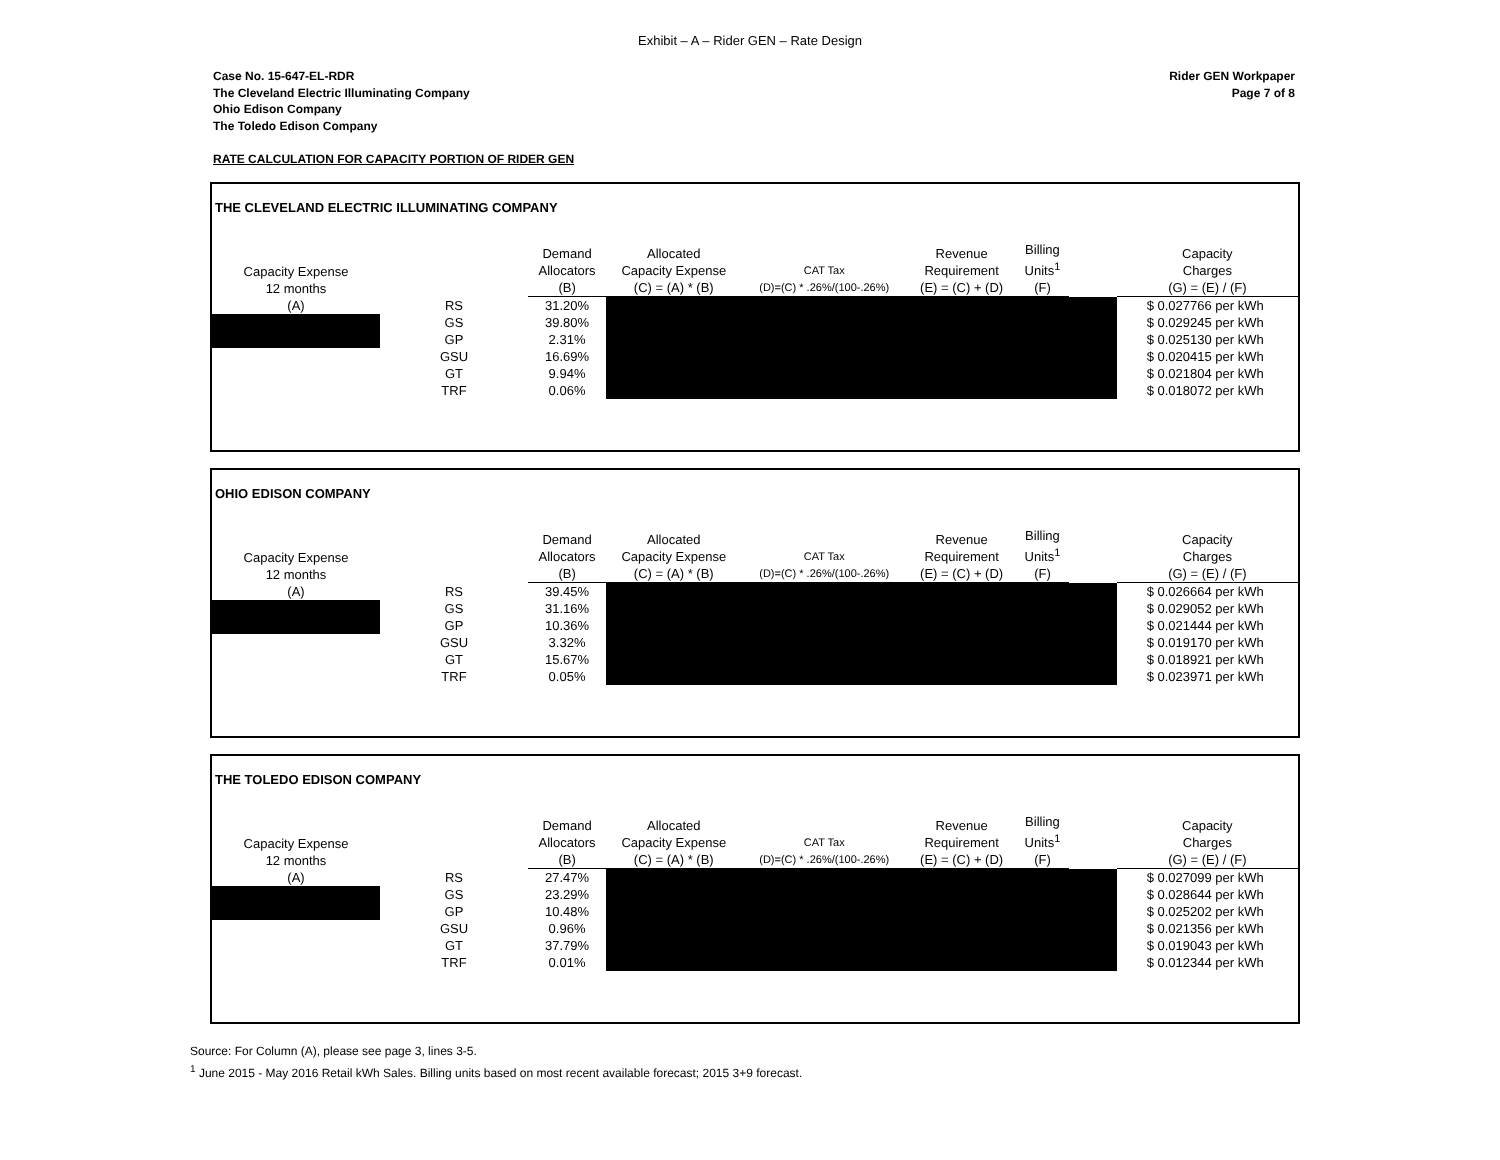Exhibit – A – Rider GEN – Rate Design
Case No. 15-647-EL-RDR
The Cleveland Electric Illuminating Company
Ohio Edison Company
The Toledo Edison Company
Rider GEN Workpaper
Page 7 of 8
RATE CALCULATION FOR CAPACITY PORTION OF RIDER GEN
THE CLEVELAND ELECTRIC ILLUMINATING COMPANY
| Capacity Expense 12 months | | Demand Allocators (B) | Allocated Capacity Expense (C) = (A) * (B) | CAT Tax (D)=(C) * .26%/(100-.26%) | Revenue Requirement (E) = (C) + (D) | Billing Units<sup>1</sup> (F) | | Capacity Charges (G) = (E) / (F) |
| --- | --- | --- | --- | --- | --- | --- | --- | --- |
| (A) | RS | 31.20% | | | | | | $ 0.027766 per kWh |
| | GS | 39.80% | | | | | | $ 0.029245 per kWh |
| | GP | 2.31% | | | | | | $ 0.025130 per kWh |
| | GSU | 16.69% | | | | | | $ 0.020415 per kWh |
| | GT | 9.94% | | | | | | $ 0.021804 per kWh |
| | TRF | 0.06% | | | | | | $ 0.018072 per kWh |
OHIO EDISON COMPANY
| Capacity Expense 12 months | | Demand Allocators (B) | Allocated Capacity Expense (C) = (A) * (B) | CAT Tax (D)=(C) * .26%/(100-.26%) | Revenue Requirement (E) = (C) + (D) | Billing Units<sup>1</sup> (F) | | Capacity Charges (G) = (E) / (F) |
| --- | --- | --- | --- | --- | --- | --- | --- | --- |
| (A) | RS | 39.45% | | | | | | $ 0.026664 per kWh |
| | GS | 31.16% | | | | | | $ 0.029052 per kWh |
| | GP | 10.36% | | | | | | $ 0.021444 per kWh |
| | GSU | 3.32% | | | | | | $ 0.019170 per kWh |
| | GT | 15.67% | | | | | | $ 0.018921 per kWh |
| | TRF | 0.05% | | | | | | $ 0.023971 per kWh |
THE TOLEDO EDISON COMPANY
| Capacity Expense 12 months | | Demand Allocators (B) | Allocated Capacity Expense (C) = (A) * (B) | CAT Tax (D)=(C) * .26%/(100-.26%) | Revenue Requirement (E) = (C) + (D) | Billing Units<sup>1</sup> (F) | | Capacity Charges (G) = (E) / (F) |
| --- | --- | --- | --- | --- | --- | --- | --- | --- |
| (A) | RS | 27.47% | | | | | | $ 0.027099 per kWh |
| | GS | 23.29% | | | | | | $ 0.028644 per kWh |
| | GP | 10.48% | | | | | | $ 0.025202 per kWh |
| | GSU | 0.96% | | | | | | $ 0.021356 per kWh |
| | GT | 37.79% | | | | | | $ 0.019043 per kWh |
| | TRF | 0.01% | | | | | | $ 0.012344 per kWh |
Source: For Column (A), please see page 3, lines 3-5.
<sup>1</sup> June 2015 - May 2016 Retail kWh Sales. Billing units based on most recent available forecast; 2015 3+9 forecast.